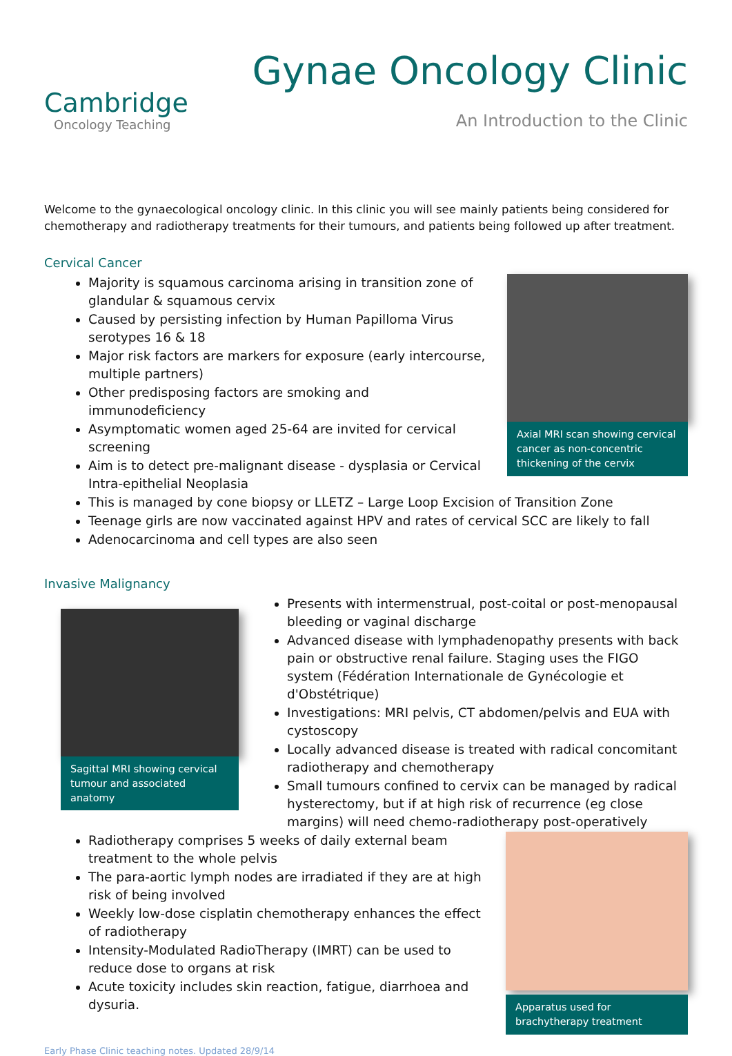Cambridge
Oncology Teaching
Gynae Oncology Clinic
An Introduction to the Clinic
Welcome to the gynaecological oncology clinic. In this clinic you will see mainly patients being considered for chemotherapy and radiotherapy treatments for their tumours, and patients being followed up after treatment.
Cervical Cancer
Majority is squamous carcinoma arising in transition zone of glandular & squamous cervix
Caused by persisting infection by Human Papilloma Virus serotypes 16 & 18
Major risk factors are markers for exposure (early intercourse, multiple partners)
Other predisposing factors are smoking and immunodeficiency
Asymptomatic women aged 25-64 are invited for cervical screening
Aim is to detect pre-malignant disease - dysplasia or Cervical Intra-epithelial Neoplasia
Axial MRI scan showing cervical cancer as non-concentric thickening of the cervix
This is managed by cone biopsy or LLETZ – Large Loop Excision of Transition Zone
Teenage girls are now vaccinated against HPV and rates of cervical SCC are likely to fall
Adenocarcinoma and cell types are also seen
Invasive Malignancy
Sagittal MRI showing cervical tumour and associated anatomy
Presents with intermenstrual, post-coital or post-menopausal bleeding or vaginal discharge
Advanced disease with lymphadenopathy presents with back pain or obstructive renal failure. Staging uses the FIGO system (Fédération Internationale de Gynécologie et d'Obstétrique)
Investigations: MRI pelvis, CT abdomen/pelvis and EUA with cystoscopy
Locally advanced disease is treated with radical concomitant radiotherapy and chemotherapy
Small tumours confined to cervix can be managed by radical hysterectomy, but if at high risk of recurrence (eg close margins) will need chemo-radiotherapy post-operatively
Radiotherapy comprises 5 weeks of daily external beam treatment to the whole pelvis
The para-aortic lymph nodes are irradiated if they are at high risk of being involved
Weekly low-dose cisplatin chemotherapy enhances the effect of radiotherapy
Intensity-Modulated RadioTherapy (IMRT) can be used to reduce dose to organs at risk
Acute toxicity includes skin reaction, fatigue, diarrhoea and dysuria.
Apparatus used for brachytherapy treatment
Early Phase Clinic teaching notes. Updated 28/9/14